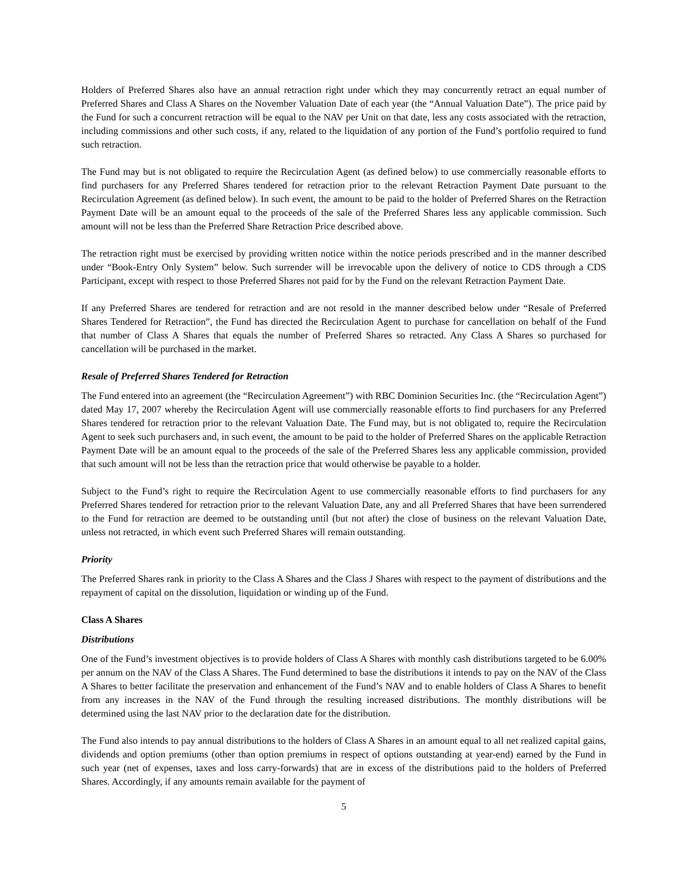Holders of Preferred Shares also have an annual retraction right under which they may concurrently retract an equal number of Preferred Shares and Class A Shares on the November Valuation Date of each year (the “Annual Valuation Date”). The price paid by the Fund for such a concurrent retraction will be equal to the NAV per Unit on that date, less any costs associated with the retraction, including commissions and other such costs, if any, related to the liquidation of any portion of the Fund’s portfolio required to fund such retraction.
The Fund may but is not obligated to require the Recirculation Agent (as defined below) to use commercially reasonable efforts to find purchasers for any Preferred Shares tendered for retraction prior to the relevant Retraction Payment Date pursuant to the Recirculation Agreement (as defined below). In such event, the amount to be paid to the holder of Preferred Shares on the Retraction Payment Date will be an amount equal to the proceeds of the sale of the Preferred Shares less any applicable commission. Such amount will not be less than the Preferred Share Retraction Price described above.
The retraction right must be exercised by providing written notice within the notice periods prescribed and in the manner described under “Book-Entry Only System” below. Such surrender will be irrevocable upon the delivery of notice to CDS through a CDS Participant, except with respect to those Preferred Shares not paid for by the Fund on the relevant Retraction Payment Date.
If any Preferred Shares are tendered for retraction and are not resold in the manner described below under “Resale of Preferred Shares Tendered for Retraction”, the Fund has directed the Recirculation Agent to purchase for cancellation on behalf of the Fund that number of Class A Shares that equals the number of Preferred Shares so retracted. Any Class A Shares so purchased for cancellation will be purchased in the market.
Resale of Preferred Shares Tendered for Retraction
The Fund entered into an agreement (the “Recirculation Agreement”) with RBC Dominion Securities Inc. (the “Recirculation Agent”) dated May 17, 2007 whereby the Recirculation Agent will use commercially reasonable efforts to find purchasers for any Preferred Shares tendered for retraction prior to the relevant Valuation Date. The Fund may, but is not obligated to, require the Recirculation Agent to seek such purchasers and, in such event, the amount to be paid to the holder of Preferred Shares on the applicable Retraction Payment Date will be an amount equal to the proceeds of the sale of the Preferred Shares less any applicable commission, provided that such amount will not be less than the retraction price that would otherwise be payable to a holder.
Subject to the Fund’s right to require the Recirculation Agent to use commercially reasonable efforts to find purchasers for any Preferred Shares tendered for retraction prior to the relevant Valuation Date, any and all Preferred Shares that have been surrendered to the Fund for retraction are deemed to be outstanding until (but not after) the close of business on the relevant Valuation Date, unless not retracted, in which event such Preferred Shares will remain outstanding.
Priority
The Preferred Shares rank in priority to the Class A Shares and the Class J Shares with respect to the payment of distributions and the repayment of capital on the dissolution, liquidation or winding up of the Fund.
Class A Shares
Distributions
One of the Fund’s investment objectives is to provide holders of Class A Shares with monthly cash distributions targeted to be 6.00% per annum on the NAV of the Class A Shares. The Fund determined to base the distributions it intends to pay on the NAV of the Class A Shares to better facilitate the preservation and enhancement of the Fund’s NAV and to enable holders of Class A Shares to benefit from any increases in the NAV of the Fund through the resulting increased distributions. The monthly distributions will be determined using the last NAV prior to the declaration date for the distribution.
The Fund also intends to pay annual distributions to the holders of Class A Shares in an amount equal to all net realized capital gains, dividends and option premiums (other than option premiums in respect of options outstanding at year-end) earned by the Fund in such year (net of expenses, taxes and loss carry-forwards) that are in excess of the distributions paid to the holders of Preferred Shares. Accordingly, if any amounts remain available for the payment of
5